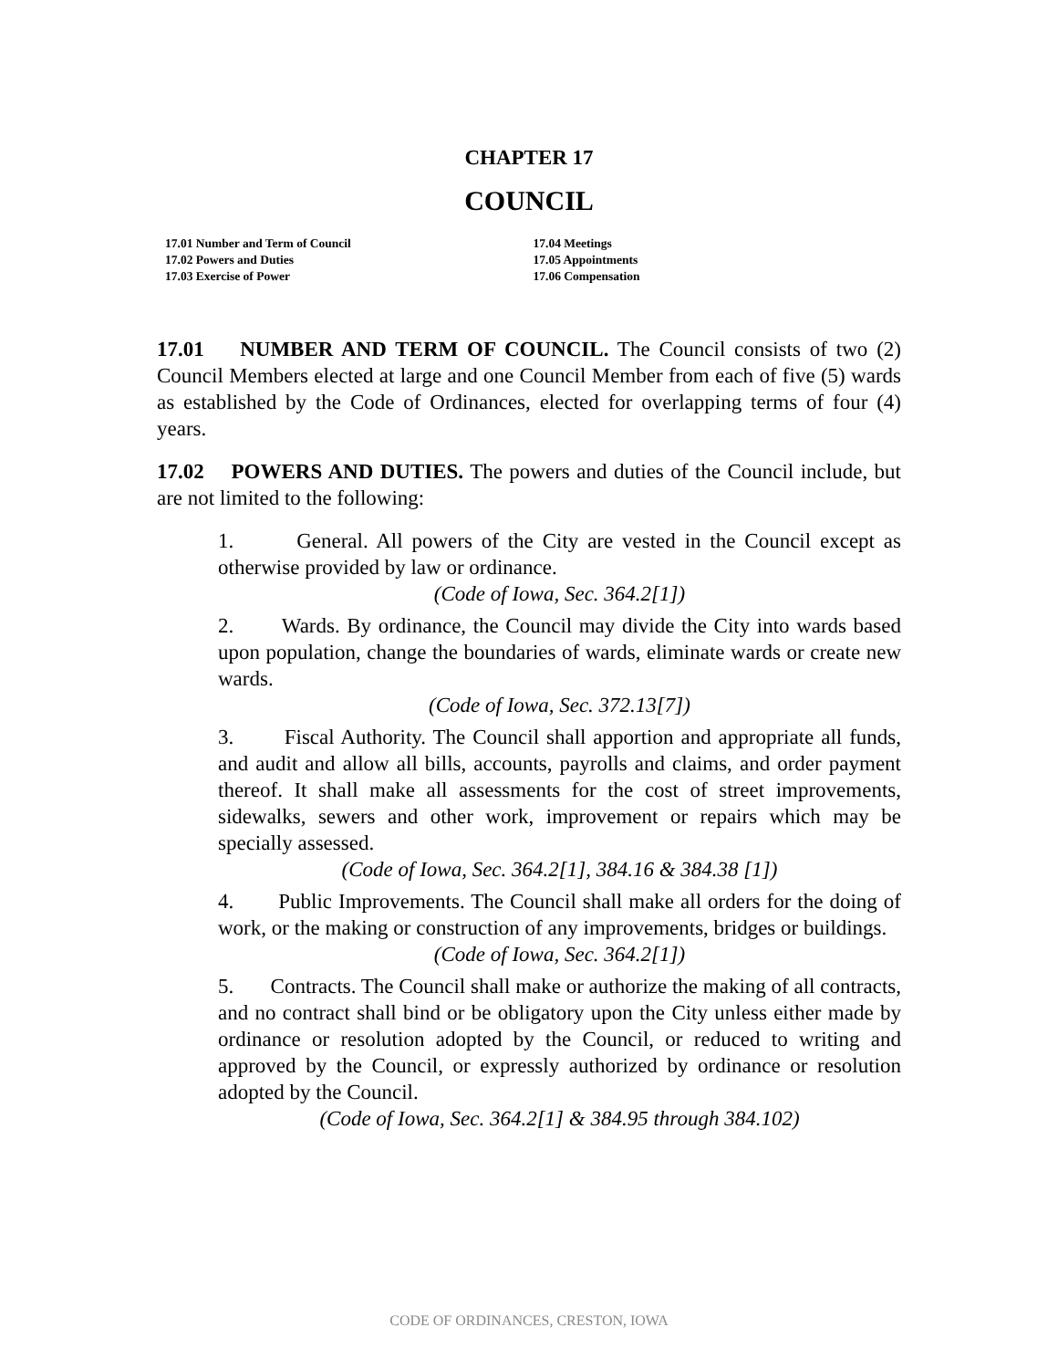CHAPTER 17
COUNCIL
17.01 Number and Term of Council
17.02 Powers and Duties
17.03 Exercise of Power
17.04 Meetings
17.05 Appointments
17.06 Compensation
17.01 NUMBER AND TERM OF COUNCIL. The Council consists of two (2) Council Members elected at large and one Council Member from each of five (5) wards as established by the Code of Ordinances, elected for overlapping terms of four (4) years.
17.02 POWERS AND DUTIES. The powers and duties of the Council include, but are not limited to the following:
1. General. All powers of the City are vested in the Council except as otherwise provided by law or ordinance.
(Code of Iowa, Sec. 364.2[1])
2. Wards. By ordinance, the Council may divide the City into wards based upon population, change the boundaries of wards, eliminate wards or create new wards.
(Code of Iowa, Sec. 372.13[7])
3. Fiscal Authority. The Council shall apportion and appropriate all funds, and audit and allow all bills, accounts, payrolls and claims, and order payment thereof. It shall make all assessments for the cost of street improvements, sidewalks, sewers and other work, improvement or repairs which may be specially assessed.
(Code of Iowa, Sec. 364.2[1], 384.16 & 384.38 [1])
4. Public Improvements. The Council shall make all orders for the doing of work, or the making or construction of any improvements, bridges or buildings.
(Code of Iowa, Sec. 364.2[1])
5. Contracts. The Council shall make or authorize the making of all contracts, and no contract shall bind or be obligatory upon the City unless either made by ordinance or resolution adopted by the Council, or reduced to writing and approved by the Council, or expressly authorized by ordinance or resolution adopted by the Council.
(Code of Iowa, Sec. 364.2[1] & 384.95 through 384.102)
CODE OF ORDINANCES, CRESTON, IOWA